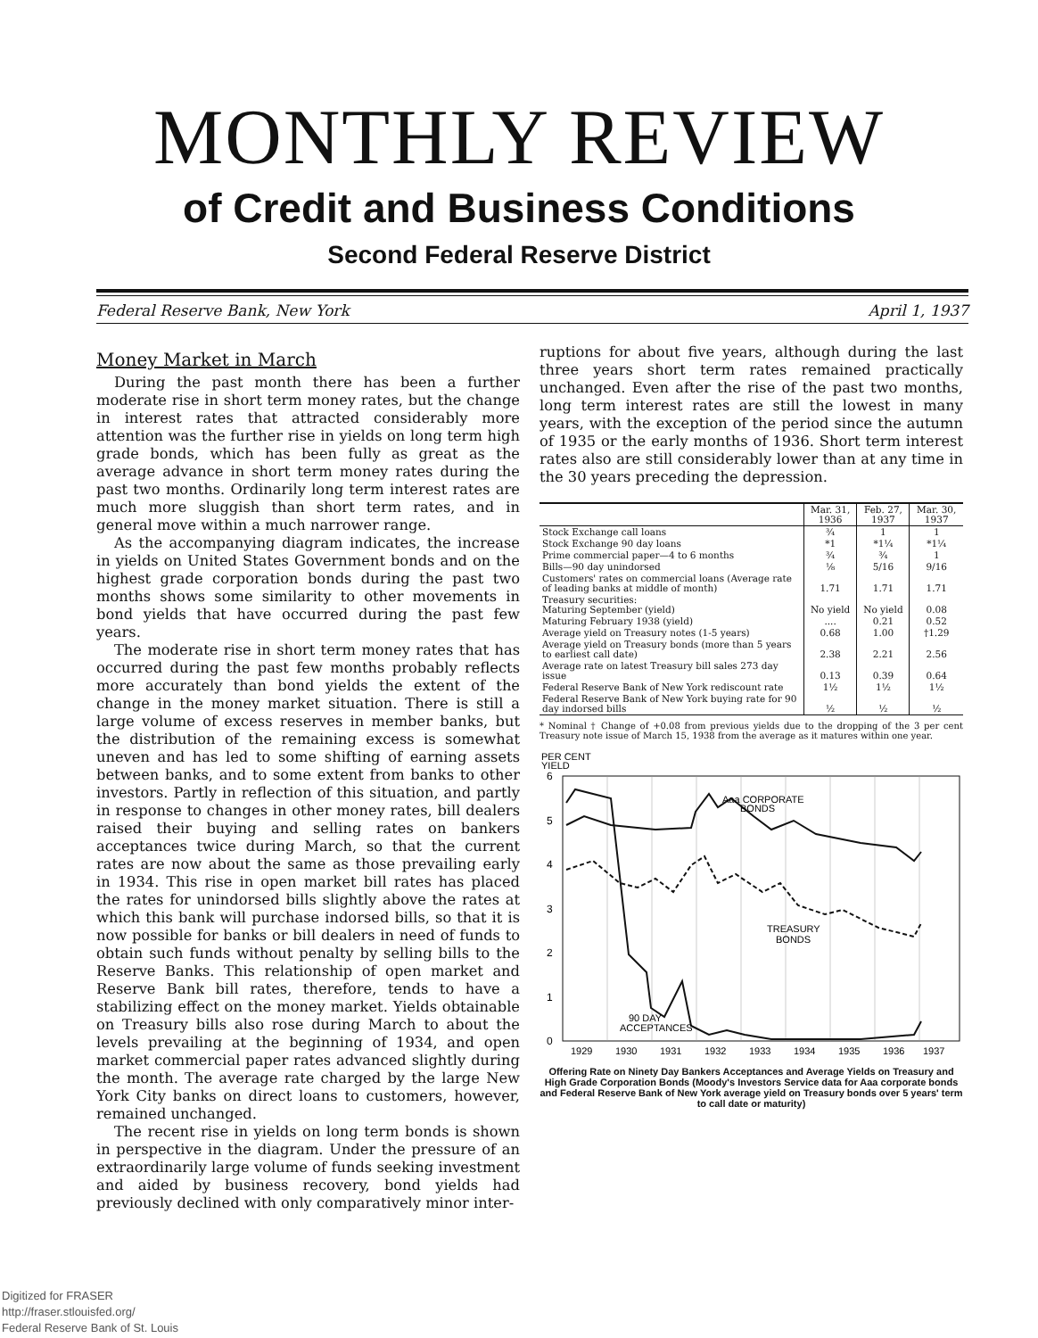MONTHLY REVIEW
of Credit and Business Conditions
Second Federal Reserve District
Federal Reserve Bank, New York April 1, 1937
Money Market in March
During the past month there has been a further moderate rise in short term money rates, but the change in interest rates that attracted considerably more attention was the further rise in yields on long term high grade bonds, which has been fully as great as the average advance in short term money rates during the past two months. Ordinarily long term interest rates are much more sluggish than short term rates, and in general move within a much narrower range.
As the accompanying diagram indicates, the increase in yields on United States Government bonds and on the highest grade corporation bonds during the past two months shows some similarity to other movements in bond yields that have occurred during the past few years.
The moderate rise in short term money rates that has occurred during the past few months probably reflects more accurately than bond yields the extent of the change in the money market situation. There is still a large volume of excess reserves in member banks, but the distribution of the remaining excess is somewhat uneven and has led to some shifting of earning assets between banks, and to some extent from banks to other investors. Partly in reflection of this situation, and partly in response to changes in other money rates, bill dealers raised their buying and selling rates on bankers acceptances twice during March, so that the current rates are now about the same as those prevailing early in 1934. This rise in open market bill rates has placed the rates for unindorsed bills slightly above the rates at which this bank will purchase indorsed bills, so that it is now possible for banks or bill dealers in need of funds to obtain such funds without penalty by selling bills to the Reserve Banks. This relationship of open market and Reserve Bank bill rates, therefore, tends to have a stabilizing effect on the money market. Yields obtainable on Treasury bills also rose during March to about the levels prevailing at the beginning of 1934, and open market commercial paper rates advanced slightly during the month. The average rate charged by the large New York City banks on direct loans to customers, however, remained unchanged.
The recent rise in yields on long term bonds is shown in perspective in the diagram. Under the pressure of an extraordinarily large volume of funds seeking investment and aided by business recovery, bond yields had previously declined with only comparatively minor inter-
ruptions for about five years, although during the last three years short term rates remained practically unchanged. Even after the rise of the past two months, long term interest rates are still the lowest in many years, with the exception of the period since the autumn of 1935 or the early months of 1936. Short term interest rates also are still considerably lower than at any time in the 30 years preceding the depression.
| | Mar. 31, 1936 | Feb. 27, 1937 | Mar. 30, 1937 |
| --- | --- | --- | --- |
| Stock Exchange call loans | ¾ | 1 | 1 |
| Stock Exchange 90 day loans | *1 | *1¼ | *1¼ |
| Prime commercial paper—4 to 6 months | ¾ | ¾ | 1 |
| Bills—90 day unindorsed | ⅛ | 5/16 | 9/16 |
| Customers' rates on commercial loans (Average rate of leading banks at middle of month) | 1.71 | 1.71 | 1.71 |
| Treasury securities: Maturing September (yield) | No yield | No yield | 0.08 |
| Maturing February 1938 (yield) | .... | 0.21 | 0.52 |
| Average yield on Treasury notes (1-5 years) | 0.68 | 1.00 | †1.29 |
| Average yield on Treasury bonds (more than 5 years to earliest call date) | 2.38 | 2.21 | 2.56 |
| Average rate on latest Treasury bill sales 273 day issue | 0.13 | 0.39 | 0.64 |
| Federal Reserve Bank of New York rediscount rate | 1½ | 1½ | 1½ |
| Federal Reserve Bank of New York buying rate for 90 day indorsed bills | ½ | ½ | ½ |
* Nominal † Change of +0.08 from previous yields due to the dropping of the 3 per cent Treasury note issue of March 15, 1938 from the average as it matures within one year.
PER CENT
YIELD
6
5
4
3
2
1
0
Aaa CORPORATE
BONDS
TREASURY
BONDS
90 DAY
ACCEPTANCES
1929
1930
1931
1932
1933
1934
1935
1936
1937
Offering Rate on Ninety Day Bankers Acceptances and Average Yields on Treasury and High Grade Corporation Bonds (Moody's Investors Service data for Aaa corporate bonds and Federal Reserve Bank of New York average yield on Treasury bonds over 5 years' term to call date or maturity)
Digitized for FRASER
http://fraser.stlouisfed.org/
Federal Reserve Bank of St. Louis